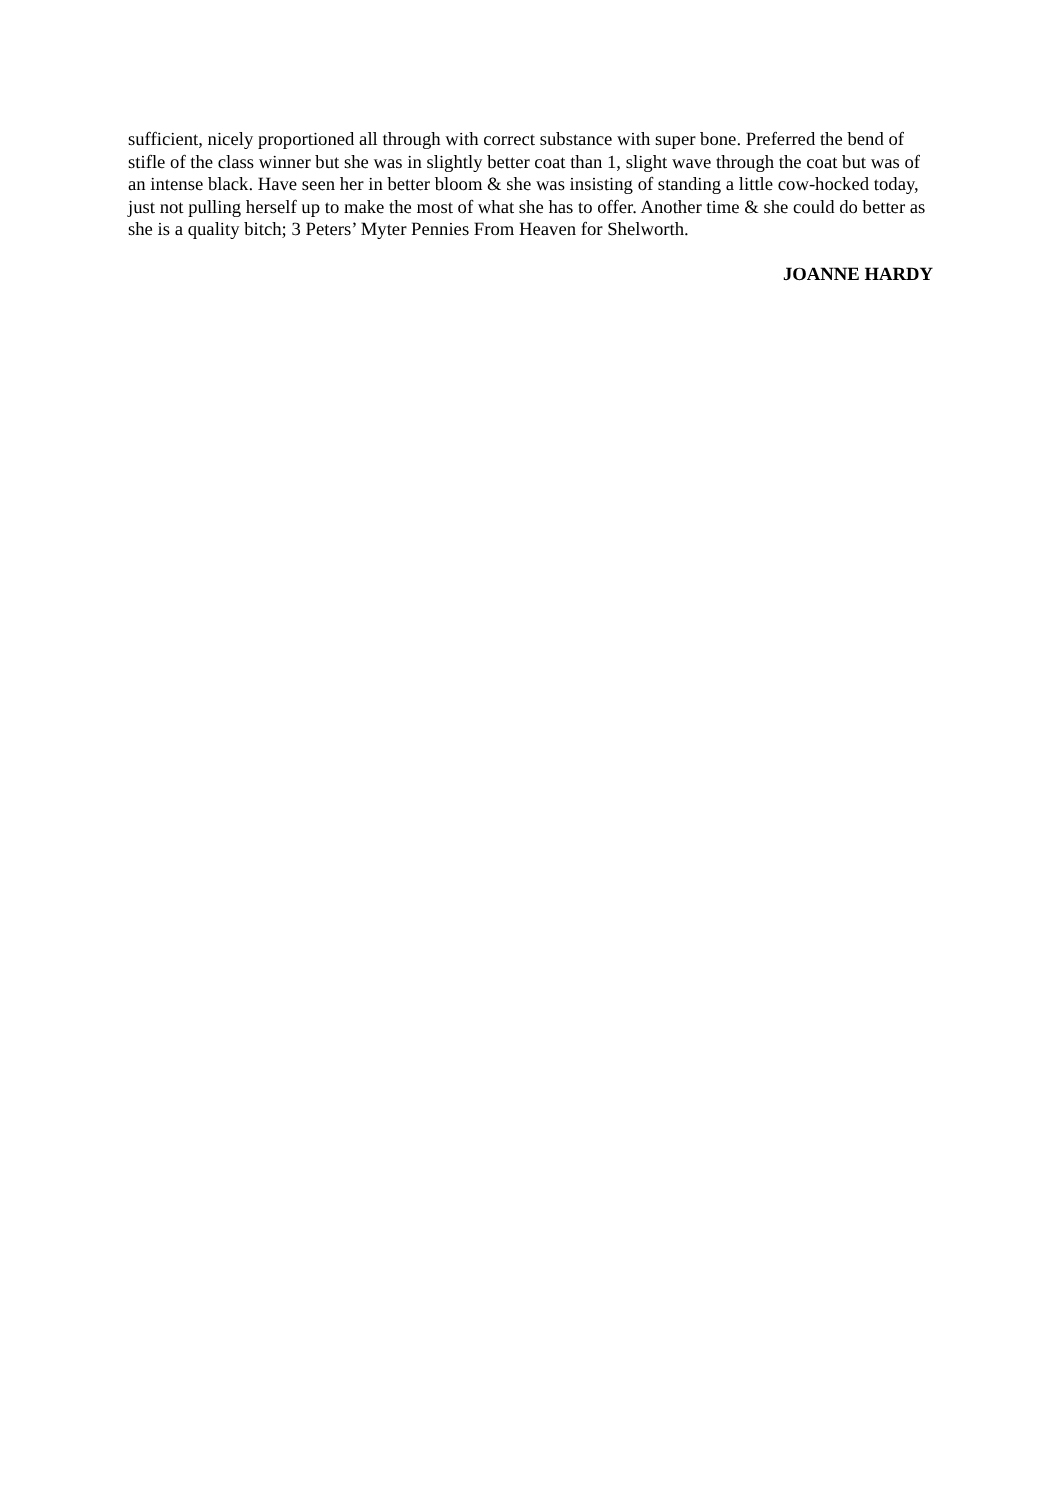sufficient, nicely proportioned all through with correct substance with super bone. Preferred the bend of stifle of the class winner but she was in slightly better coat than 1, slight wave through the coat but was of an intense black. Have seen her in better bloom & she was insisting of standing a little cow-hocked today, just not pulling herself up to make the most of what she has to offer. Another time & she could do better as she is a quality bitch; 3 Peters’ Myter Pennies From Heaven for Shelworth.
JOANNE HARDY